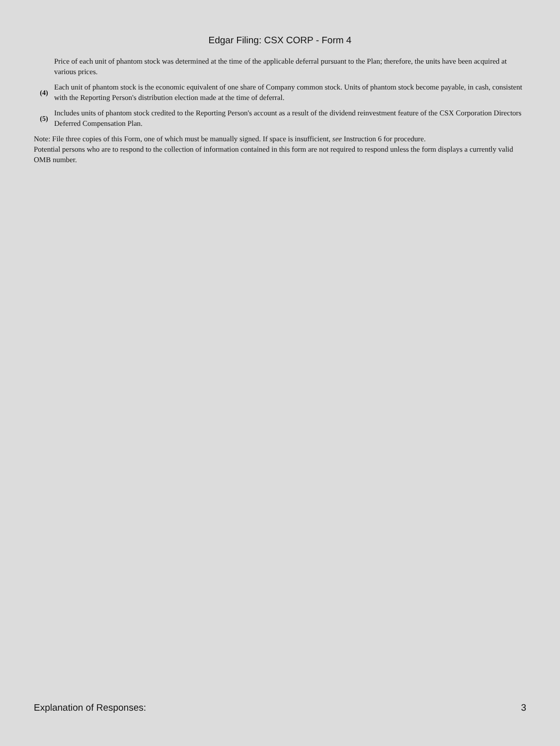Edgar Filing: CSX CORP - Form 4
Price of each unit of phantom stock was determined at the time of the applicable deferral pursuant to the Plan; therefore, the units have been acquired at various prices.
(4)
Each unit of phantom stock is the economic equivalent of one share of Company common stock. Units of phantom stock become payable, in cash, consistent with the Reporting Person's distribution election made at the time of deferral.
(5)
Includes units of phantom stock credited to the Reporting Person's account as a result of the dividend reinvestment feature of the CSX Corporation Directors Deferred Compensation Plan.
Note: File three copies of this Form, one of which must be manually signed. If space is insufficient, see Instruction 6 for procedure.
Potential persons who are to respond to the collection of information contained in this form are not required to respond unless the form displays a currently valid OMB number.
Explanation of Responses: 3